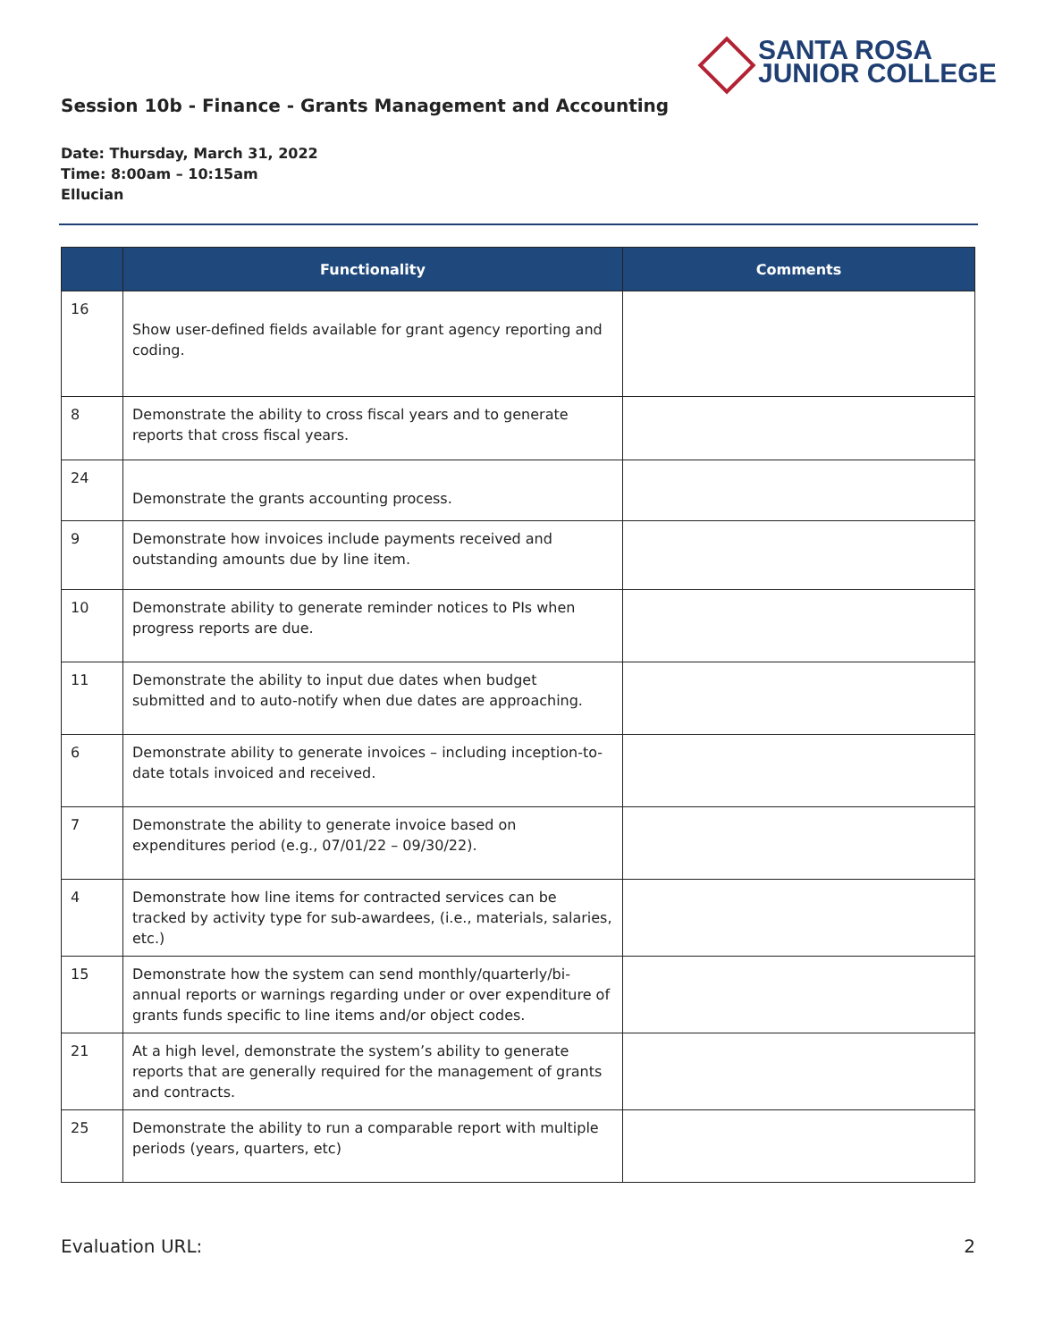SANTA ROSA
JUNIOR COLLEGE
Session 10b - Finance - Grants Management and Accounting
Date: Thursday, March 31, 2022
Time: 8:00am – 10:15am
Ellucian
| | Functionality | Comments |
| --- | --- | --- |
| 16 | Show user-defined fields available for grant agency reporting and coding. | |
| 8 | Demonstrate the ability to cross fiscal years and to generate reports that cross fiscal years. | |
| 24 | Demonstrate the grants accounting process. | |
| 9 | Demonstrate how invoices include payments received and outstanding amounts due by line item. | |
| 10 | Demonstrate ability to generate reminder notices to PIs when progress reports are due. | |
| 11 | Demonstrate the ability to input due dates when budget submitted and to auto-notify when due dates are approaching. | |
| 6 | Demonstrate ability to generate invoices – including inception-to-date totals invoiced and received. | |
| 7 | Demonstrate the ability to generate invoice based on expenditures period (e.g., 07/01/22 – 09/30/22). | |
| 4 | Demonstrate how line items for contracted services can be tracked by activity type for sub-awardees, (i.e., materials, salaries, etc.) | |
| 15 | Demonstrate how the system can send monthly/quarterly/bi-annual reports or warnings regarding under or over expenditure of grants funds specific to line items and/or object codes. | |
| 21 | At a high level, demonstrate the system’s ability to generate reports that are generally required for the management of grants and contracts. | |
| 25 | Demonstrate the ability to run a comparable report with multiple periods (years, quarters, etc) | |
Evaluation URL: 2